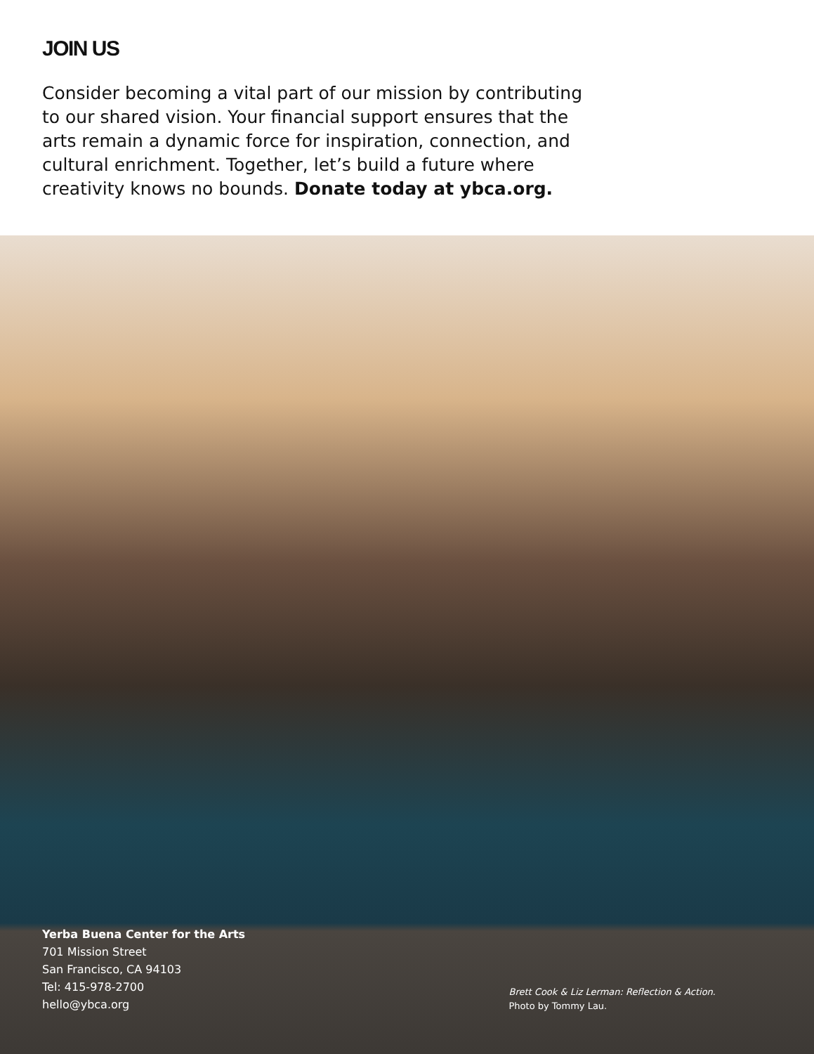JOIN US
Consider becoming a vital part of our mission by contributing to our shared vision. Your financial support ensures that the arts remain a dynamic force for inspiration, connection, and cultural enrichment. Together, let’s build a future where creativity knows no bounds. Donate today at ybca.org.
Yerba Buena Center for the Arts
701 Mission Street
San Francisco, CA 94103
Tel: 415-978-2700
hello@ybca.org
Brett Cook & Liz Lerman: Reflection & Action.
Photo by Tommy Lau.